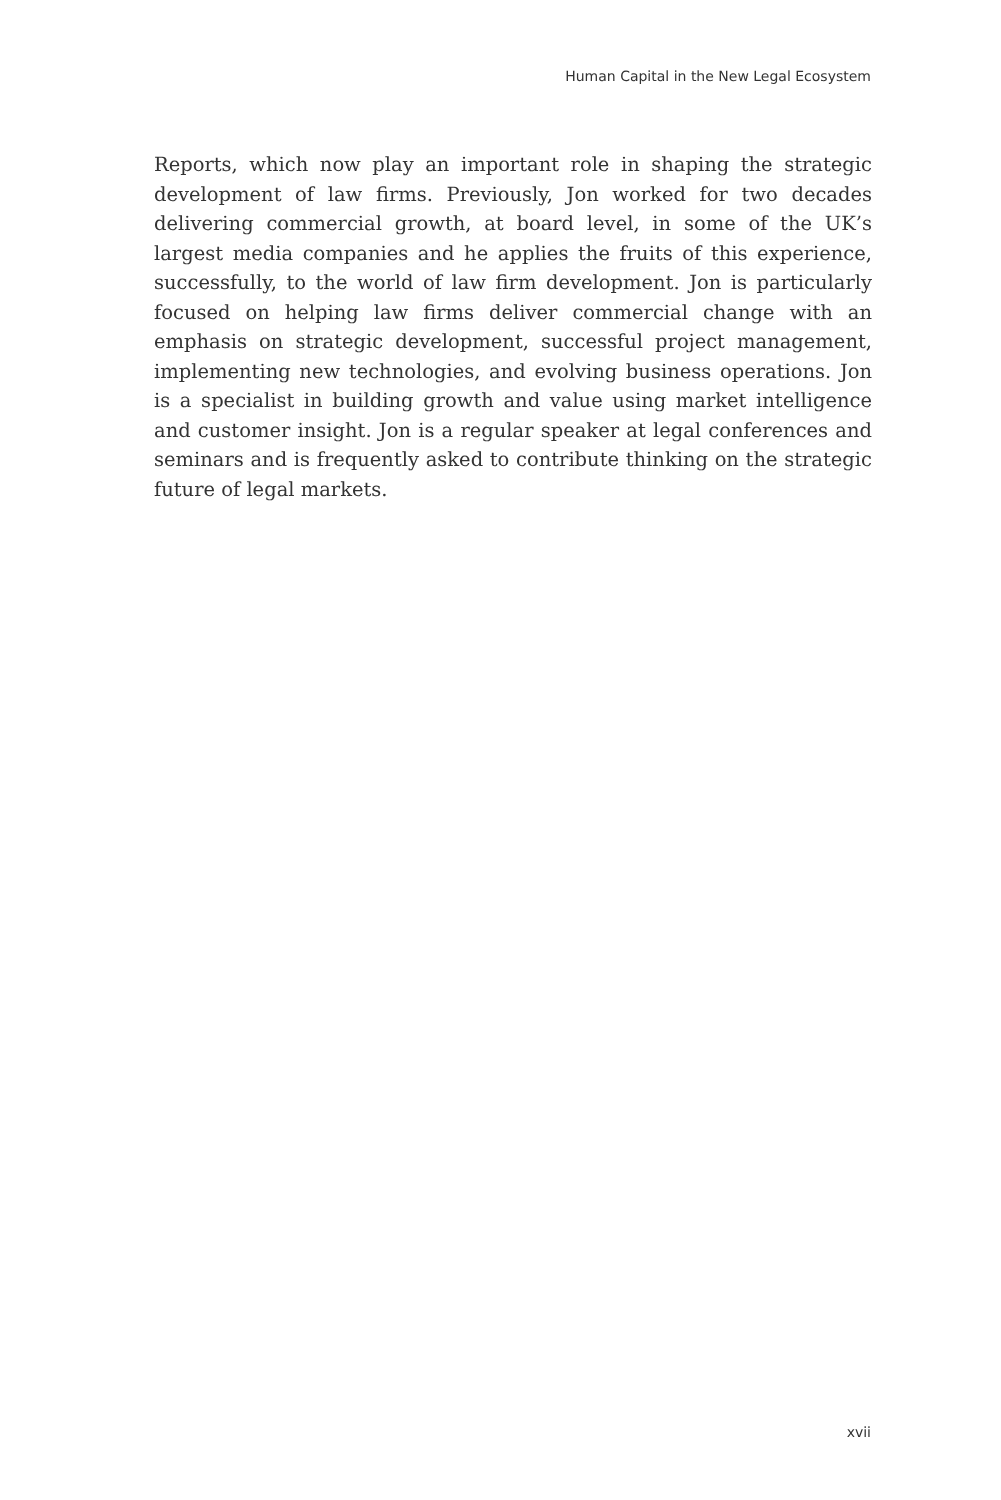Human Capital in the New Legal Ecosystem
Reports, which now play an important role in shaping the strategic development of law firms. Previously, Jon worked for two decades delivering commercial growth, at board level, in some of the UK’s largest media companies and he applies the fruits of this experience, successfully, to the world of law firm development. Jon is particularly focused on helping law firms deliver commercial change with an emphasis on strategic development, successful project management, implementing new technologies, and evolving business operations. Jon is a specialist in building growth and value using market intelligence and customer insight. Jon is a regular speaker at legal conferences and seminars and is frequently asked to contribute thinking on the strategic future of legal markets.
xvii